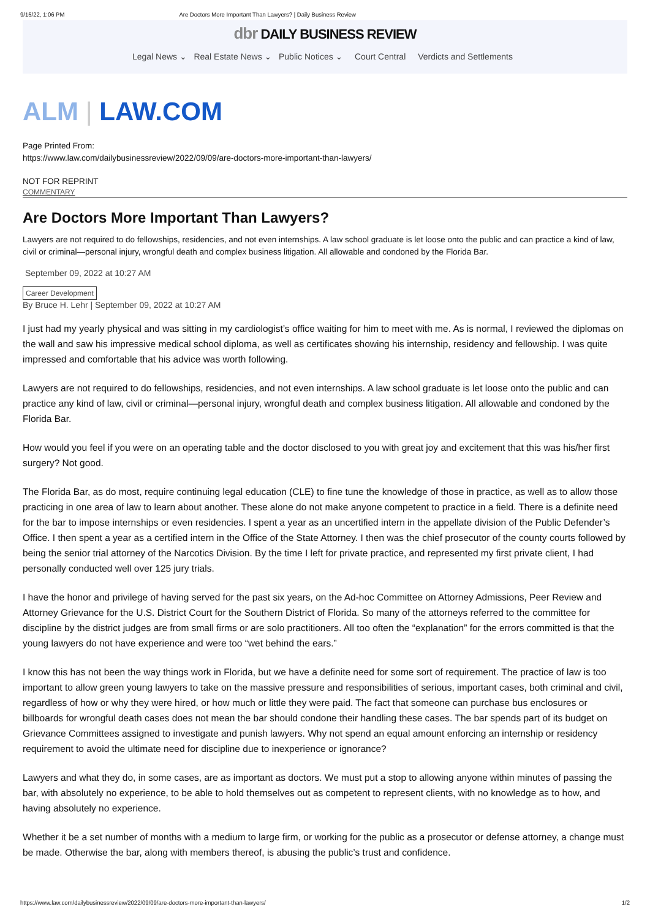9/15/22, 1:06 PM Are Doctors More Important Than Lawyers? | Daily Business Review
dbr DAILY BUSINESS REVIEW
Legal News ⌄ Real Estate News ⌄ Public Notices ⌄ Court Central Verdicts and Settlements
ALM | LAW.COM
Page Printed From:
https://www.law.com/dailybusinessreview/2022/09/09/are-doctors-more-important-than-lawyers/
NOT FOR REPRINT
COMMENTARY
Are Doctors More Important Than Lawyers?
Lawyers are not required to do fellowships, residencies, and not even internships. A law school graduate is let loose onto the public and can practice a kind of law, civil or criminal—personal injury, wrongful death and complex business litigation. All allowable and condoned by the Florida Bar.
September 09, 2022 at 10:27 AM
Career Development
By Bruce H. Lehr | September 09, 2022 at 10:27 AM
I just had my yearly physical and was sitting in my cardiologist’s office waiting for him to meet with me. As is normal, I reviewed the diplomas on the wall and saw his impressive medical school diploma, as well as certificates showing his internship, residency and fellowship. I was quite impressed and comfortable that his advice was worth following.
Lawyers are not required to do fellowships, residencies, and not even internships. A law school graduate is let loose onto the public and can practice any kind of law, civil or criminal—personal injury, wrongful death and complex business litigation. All allowable and condoned by the Florida Bar.
How would you feel if you were on an operating table and the doctor disclosed to you with great joy and excitement that this was his/her first surgery? Not good.
The Florida Bar, as do most, require continuing legal education (CLE) to fine tune the knowledge of those in practice, as well as to allow those practicing in one area of law to learn about another. These alone do not make anyone competent to practice in a field. There is a definite need for the bar to impose internships or even residencies. I spent a year as an uncertified intern in the appellate division of the Public Defender’s Office. I then spent a year as a certified intern in the Office of the State Attorney. I then was the chief prosecutor of the county courts followed by being the senior trial attorney of the Narcotics Division. By the time I left for private practice, and represented my first private client, I had personally conducted well over 125 jury trials.
I have the honor and privilege of having served for the past six years, on the Ad-hoc Committee on Attorney Admissions, Peer Review and Attorney Grievance for the U.S. District Court for the Southern District of Florida. So many of the attorneys referred to the committee for discipline by the district judges are from small firms or are solo practitioners. All too often the “explanation” for the errors committed is that the young lawyers do not have experience and were too “wet behind the ears.”
I know this has not been the way things work in Florida, but we have a definite need for some sort of requirement. The practice of law is too important to allow green young lawyers to take on the massive pressure and responsibilities of serious, important cases, both criminal and civil, regardless of how or why they were hired, or how much or little they were paid. The fact that someone can purchase bus enclosures or billboards for wrongful death cases does not mean the bar should condone their handling these cases. The bar spends part of its budget on Grievance Committees assigned to investigate and punish lawyers. Why not spend an equal amount enforcing an internship or residency requirement to avoid the ultimate need for discipline due to inexperience or ignorance?
Lawyers and what they do, in some cases, are as important as doctors. We must put a stop to allowing anyone within minutes of passing the bar, with absolutely no experience, to be able to hold themselves out as competent to represent clients, with no knowledge as to how, and having absolutely no experience.
Whether it be a set number of months with a medium to large firm, or working for the public as a prosecutor or defense attorney, a change must be made. Otherwise the bar, along with members thereof, is abusing the public’s trust and confidence.
https://www.law.com/dailybusinessreview/2022/09/09/are-doctors-more-important-than-lawyers/ 1/2